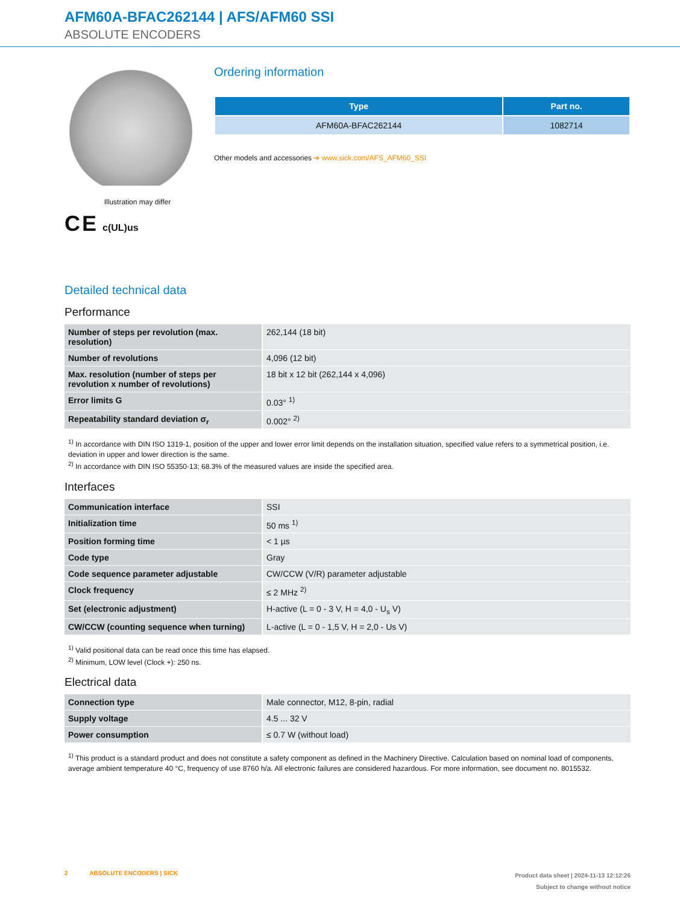AFM60A-BFAC262144 | AFS/AFM60 SSI
ABSOLUTE ENCODERS
Illustration may differ
C E c(UL)us
Ordering information
| Type | Part no. |
| --- | --- |
| AFM60A-BFAC262144 | 1082714 |
Other models and accessories ➔ www.sick.com/AFS_AFM60_SSI
Detailed technical data
Performance
| Number of steps per revolution (max. resolution) | 262,144 (18 bit) |
| Number of revolutions | 4,096 (12 bit) |
| Max. resolution (number of steps per revolution x number of revolutions) | 18 bit x 12 bit (262,144 x 4,096) |
| Error limits G | 0.03° <sup>1)</sup> |
| Repeatability standard deviation σ<sub>r</sub> | 0.002° <sup>2)</sup> |
<sup>1)</sup> In accordance with DIN ISO 1319-1, position of the upper and lower error limit depends on the installation situation, specified value refers to a symmetrical position, i.e. deviation in upper and lower direction is the same.
<sup>2)</sup> In accordance with DIN ISO 55350-13; 68.3% of the measured values are inside the specified area.
Interfaces
| Communication interface | SSI |
| Initialization time | 50 ms <sup>1)</sup> |
| Position forming time | < 1 µs |
| Code type | Gray |
| Code sequence parameter adjustable | CW/CCW (V/R) parameter adjustable |
| Clock frequency | ≤ 2 MHz <sup>2)</sup> |
| Set (electronic adjustment) | H-active (L = 0 - 3 V, H = 4,0 - U<sub>s</sub> V) |
| CW/CCW (counting sequence when turning) | L-active (L = 0 - 1,5 V, H = 2,0 - Us V) |
<sup>1)</sup> Valid positional data can be read once this time has elapsed.
<sup>2)</sup> Minimum, LOW level (Clock +): 250 ns.
Electrical data
| Connection type | Male connector, M12, 8-pin, radial |
| Supply voltage | 4.5 ... 32 V |
| Power consumption | ≤ 0.7 W (without load) |
<sup>1)</sup> This product is a standard product and does not constitute a safety component as defined in the Machinery Directive. Calculation based on nominal load of components, average ambient temperature 40 °C, frequency of use 8760 h/a. All electronic failures are considered hazardous. For more information, see document no. 8015532.
2 ABSOLUTE ENCODERS | SICK
Product data sheet | 2024-11-13 12:12:26
Subject to change without notice